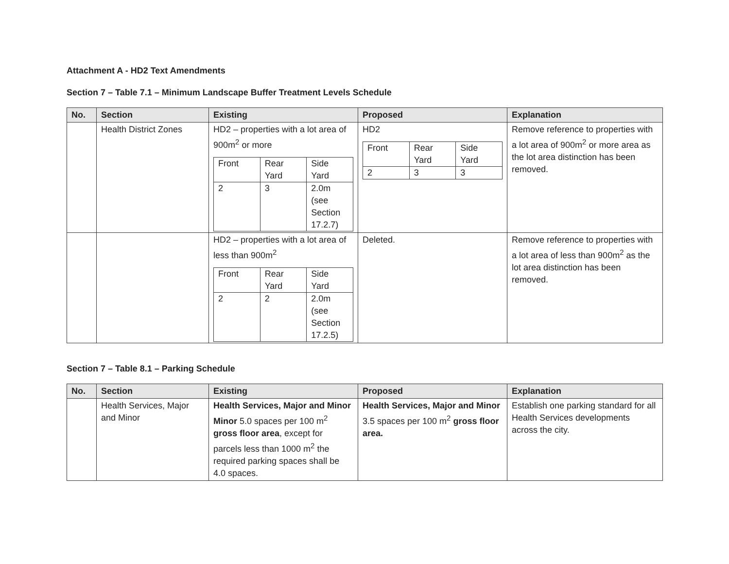Attachment A - HD2 Text Amendments
Section 7 – Table 7.1 – Minimum Landscape Buffer Treatment Levels Schedule
| No. | Section | Existing | Proposed | Explanation |
| --- | --- | --- | --- | --- |
| | Health District Zones | HD2 – properties with a lot area of 900m<sup>2</sup> or more / Front / Rear Yard / Side Yard / / 2 / 3 / 2.0m (see Section 17.2.7) / | HD2 / Front / Rear Yard / Side Yard / / 2 / 3 / 3 / | Remove reference to properties with a lot area of 900m<sup>2</sup> or more area as the lot area distinction has been removed. |
| | | HD2 – properties with a lot area of less than 900m<sup>2</sup> / Front / Rear Yard / Side Yard / / 2 / 2 / 2.0m (see Section 17.2.5) / | Deleted. | Remove reference to properties with a lot area of less than 900m<sup>2</sup> as the lot area distinction has been removed. |
Section 7 – Table 8.1 – Parking Schedule
| No. | Section | Existing | Proposed | Explanation |
| --- | --- | --- | --- | --- |
| | Health Services, Major and Minor | Health Services, Major and Minor Minor 5.0 spaces per 100 m<sup>2</sup> gross floor area , except for parcels less than 1000 m<sup>2</sup> the required parking spaces shall be 4.0 spaces. | Health Services, Major and Minor 3.5 spaces per 100 m<sup>2</sup> gross floor area. | Establish one parking standard for all Health Services developments across the city. |